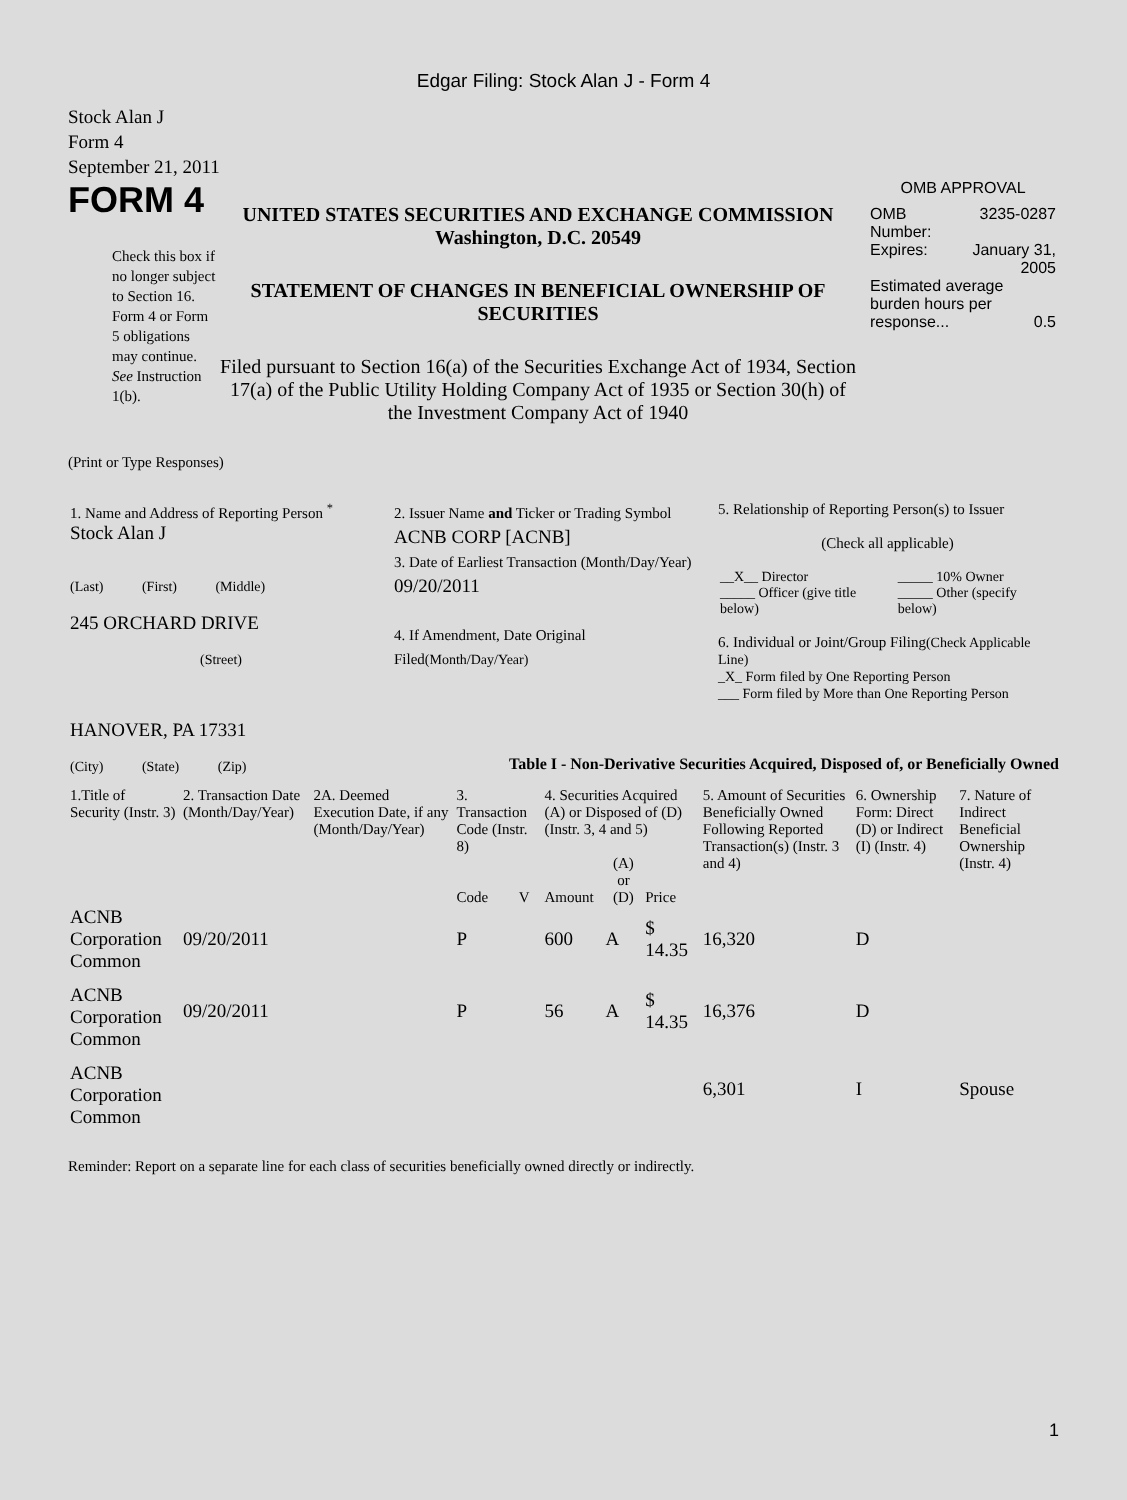Edgar Filing: Stock Alan J - Form 4
Stock Alan J
Form 4
September 21, 2011
FORM 4
Check this box if no longer subject to Section 16. Form 4 or Form 5 obligations may continue. See Instruction 1(b).
UNITED STATES SECURITIES AND EXCHANGE COMMISSION
Washington, D.C. 20549
STATEMENT OF CHANGES IN BENEFICIAL OWNERSHIP OF SECURITIES
Filed pursuant to Section 16(a) of the Securities Exchange Act of 1934, Section 17(a) of the Public Utility Holding Company Act of 1935 or Section 30(h) of the Investment Company Act of 1940
OMB APPROVAL
| OMB Number: | 3235-0287 |
| Expires: | January 31, 2005 |
| Estimated average burden hours per response... 0.5 | |
(Print or Type Responses)
| 1. Name and Address of Reporting Person <sup>*</sup> Stock Alan J (Last) (First) (Middle) 245 ORCHARD DRIVE (Street) HANOVER, PA 17331 (City) (State) (Zip) | 2. Issuer Name and Ticker or Trading Symbol ACNB CORP [ACNB] 3. Date of Earliest Transaction (Month/Day/Year) 09/20/2011 4. If Amendment, Date Original Filed (Month/Day/Year) | 5. Relationship of Reporting Person(s) to Issuer (Check all applicable) / __X__ Director / _____ 10% Owner / / _____ Officer (give title below) / _____ Other (specify below) / 6. Individual or Joint/Group Filing (Check Applicable Line) _X_ Form filed by One Reporting Person ___ Form filed by More than One Reporting Person |
Table I - Non-Derivative Securities Acquired, Disposed of, or Beneficially Owned
| 1.Title of Security (Instr. 3) | 2. Transaction Date (Month/Day/Year) | 2A. Deemed Execution Date, if any (Month/Day/Year) | 3. Transaction Code (Instr. 8) | | 4. Securities Acquired (A) or Disposed of (D) (Instr. 3, 4 and 5) | | | 5. Amount of Securities Beneficially Owned Following Reported Transaction(s) (Instr. 3 and 4) | 6. Ownership Form: Direct (D) or Indirect (I) (Instr. 4) | 7. Nature of Indirect Beneficial Ownership (Instr. 4) |
| --- | --- | --- | --- | --- | --- | --- | --- | --- | --- | --- |
| | | | Code | V | Amount | (A) or (D) | Price | | | |
| ACNB Corporation Common | 09/20/2011 | | P | | 600 | A | $ 14.35 | 16,320 | D | |
| ACNB Corporation Common | 09/20/2011 | | P | | 56 | A | $ 14.35 | 16,376 | D | |
| ACNB Corporation Common | | | | | | | | 6,301 | I | Spouse |
Reminder: Report on a separate line for each class of securities beneficially owned directly or indirectly.
1